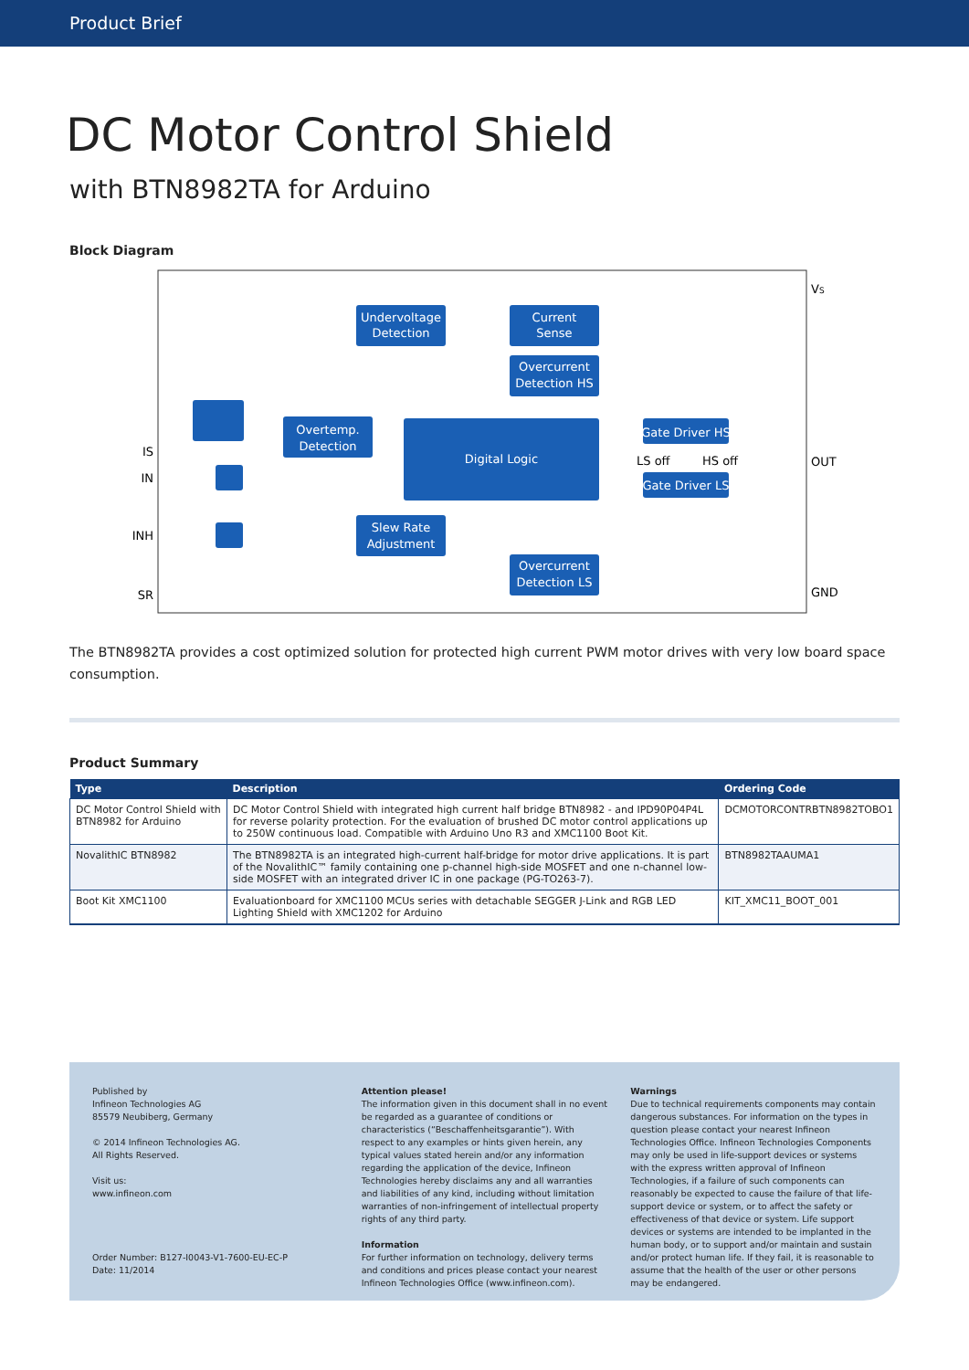Product Brief
DC Motor Control Shield
with BTN8982TA for Arduino
Block Diagram
Undervoltage
Detection
Current
Sense
Overcurrent
Detection HS
Overtemp.
Detection
Digital Logic
Gate Driver HS
Gate Driver LS
Slew Rate
Adjustment
Overcurrent
Detection LS
IS
IN
INH
SR
VS
OUT
GND
LS off
HS off
The BTN8982TA provides a cost optimized solution for protected high current PWM motor drives with very low board space consumption.
Product Summary
| Type | Description | Ordering Code |
| --- | --- | --- |
| DC Motor Control Shield with BTN8982 for Arduino | DC Motor Control Shield with integrated high current half bridge BTN8982 - and IPD90P04P4L for reverse polarity protection. For the evaluation of brushed DC motor control applications up to 250W continuous load. Compatible with Arduino Uno R3 and XMC1100 Boot Kit. | DCMOTORCONTRBTN8982TOBO1 |
| NovalithIC BTN8982 | The BTN8982TA is an integrated high-current half-bridge for motor drive applications. It is part of the NovalithIC™ family containing one p-channel high-side MOSFET and one n-channel low-side MOSFET with an integrated driver IC in one package (PG-TO263-7). | BTN8982TAAUMA1 |
| Boot Kit XMC1100 | Evaluationboard for XMC1100 MCUs series with detachable SEGGER J-Link and RGB LED Lighting Shield with XMC1202 for Arduino | KIT_XMC11_BOOT_001 |
Published by
Infineon Technologies AG
85579 Neubiberg, Germany
© 2014 Infineon Technologies AG.
All Rights Reserved.
Visit us:
www.infineon.com
Order Number: B127-I0043-V1-7600-EU-EC-P
Date: 11/2014
Attention please!
The information given in this document shall in no event be regarded as a guarantee of conditions or characteristics (“Beschaffenheitsgarantie”). With respect to any examples or hints given herein, any typical values stated herein and/or any information regarding the application of the device, Infineon Technologies hereby disclaims any and all warranties and liabilities of any kind, including without limitation warranties of non-infringement of intellectual property rights of any third party.
Information
For further information on technology, delivery terms and conditions and prices please contact your nearest Infineon Technologies Office (www.infineon.com).
Warnings
Due to technical requirements components may contain dangerous substances. For information on the types in question please contact your nearest Infineon Technologies Office. Infineon Technologies Components may only be used in life-support devices or systems with the express written approval of Infineon Technologies, if a failure of such components can reasonably be expected to cause the failure of that life-support device or system, or to affect the safety or effectiveness of that device or system. Life support devices or systems are intended to be implanted in the human body, or to support and/or maintain and sustain and/or protect human life. If they fail, it is reasonable to assume that the health of the user or other persons may be endangered.